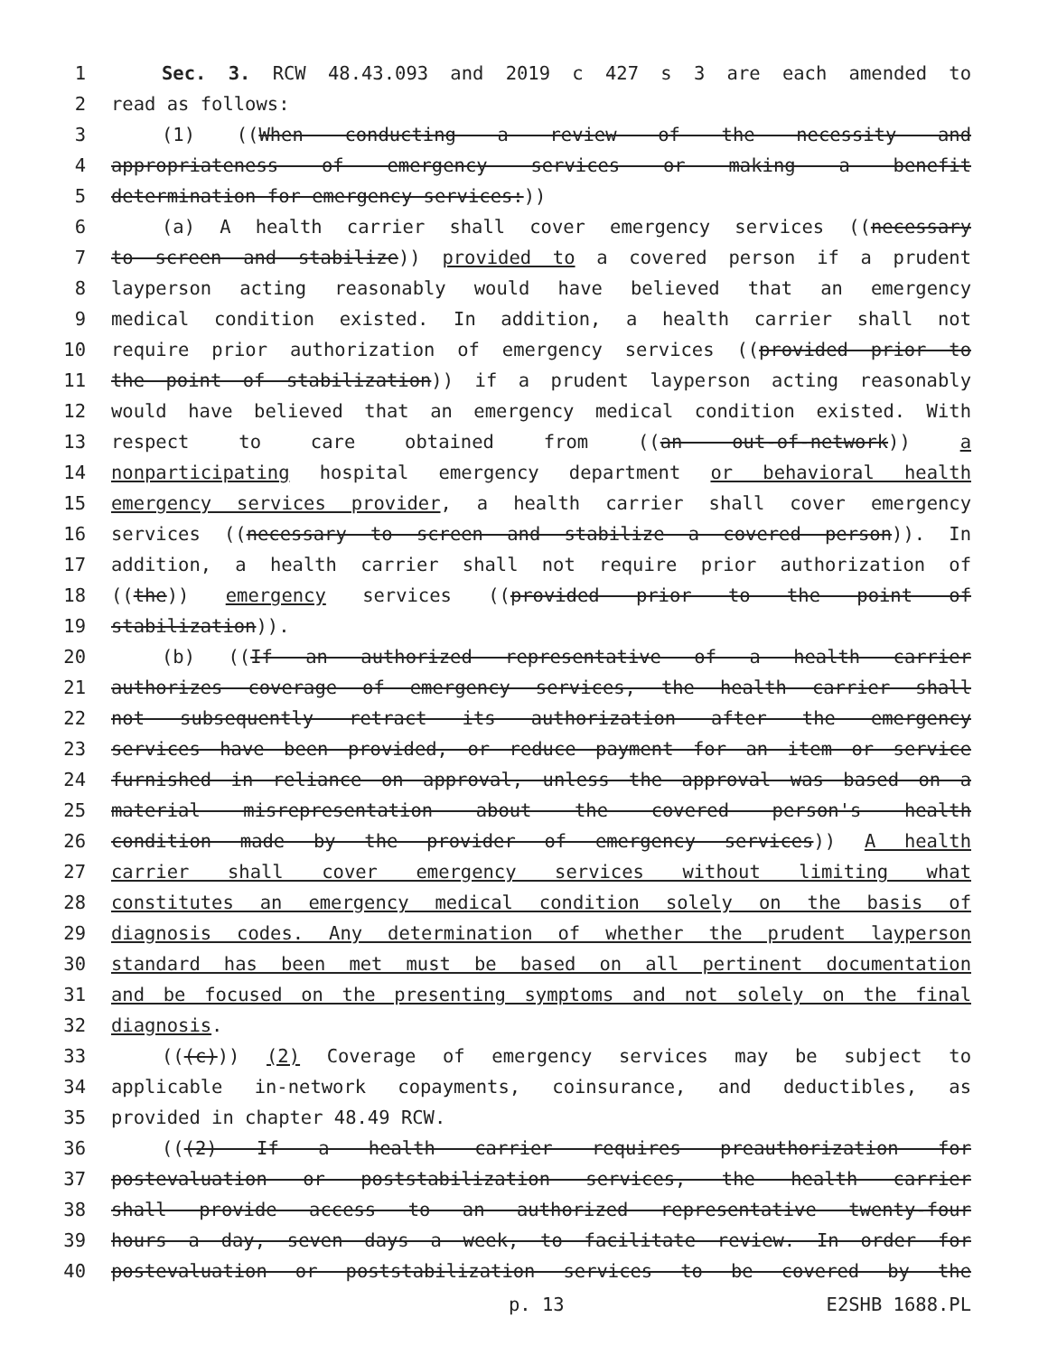1 Sec. 3. RCW 48.43.093 and 2019 c 427 s 3 are each amended to
2 read as follows:
3 (1) ((When conducting a review of the necessity and
4 appropriateness of emergency services or making a benefit
5 determination for emergency services:))
6 (a) A health carrier shall cover emergency services ((necessary
7 to screen and stabilize)) provided to a covered person if a prudent
8 layperson acting reasonably would have believed that an emergency
9 medical condition existed. In addition, a health carrier shall not
10 require prior authorization of emergency services ((provided prior to
11 the point of stabilization)) if a prudent layperson acting reasonably
12 would have believed that an emergency medical condition existed. With
13 respect to care obtained from ((an out-of-network)) a
14 nonparticipating hospital emergency department or behavioral health
15 emergency services provider, a health carrier shall cover emergency
16 services ((necessary to screen and stabilize a covered person)). In
17 addition, a health carrier shall not require prior authorization of
18 ((the)) emergency services ((provided prior to the point of
19 stabilization)).
20 (b) ((If an authorized representative of a health carrier
21 authorizes coverage of emergency services, the health carrier shall
22 not subsequently retract its authorization after the emergency
23 services have been provided, or reduce payment for an item or service
24 furnished in reliance on approval, unless the approval was based on a
25 material misrepresentation about the covered person's health
26 condition made by the provider of emergency services)) A health
27 carrier shall cover emergency services without limiting what
28 constitutes an emergency medical condition solely on the basis of
29 diagnosis codes. Any determination of whether the prudent layperson
30 standard has been met must be based on all pertinent documentation
31 and be focused on the presenting symptoms and not solely on the final
32 diagnosis.
33 (((c))) (2) Coverage of emergency services may be subject to
34 applicable in-network copayments, coinsurance, and deductibles, as
35 provided in chapter 48.49 RCW.
36 (((2) If a health carrier requires preauthorization for
37 postevaluation or poststabilization services, the health carrier
38 shall provide access to an authorized representative twenty-four
39 hours a day, seven days a week, to facilitate review. In order for
40 postevaluation or poststabilization services to be covered by the
p. 13 E2SHB 1688.PL